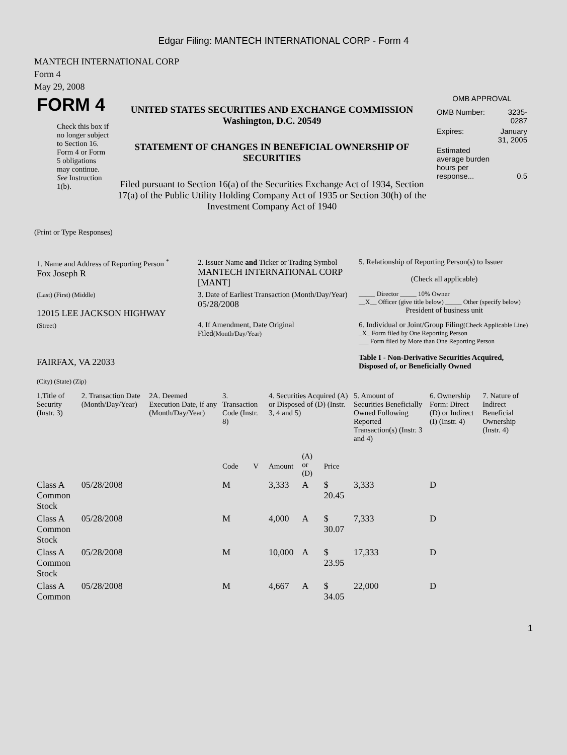Edgar Filing: MANTECH INTERNATIONAL CORP - Form 4
MANTECH INTERNATIONAL CORP
Form 4
May 29, 2008
| FORM 4 Check this box if no longer subject to Section 16. Form 4 or Form 5 obligations may continue. See Instruction 1(b). | UNITED STATES SECURITIES AND EXCHANGE COMMISSION Washington, D.C. 20549 STATEMENT OF CHANGES IN BENEFICIAL OWNERSHIP OF SECURITIES Filed pursuant to Section 16(a) of the Securities Exchange Act of 1934, Section 17(a) of the Public Utility Holding Company Act of 1935 or Section 30(h) of the Investment Company Act of 1940 | OMB APPROVAL / OMB Number: / 3235-0287 / / Expires: / January 31, 2005 / / Estimated average burden hours per response... / 0.5 / |
(Print or Type Responses)
| 1. Name and Address of Reporting Person <sup>*</sup> Fox Joseph R | 2. Issuer Name and Ticker or Trading Symbol MANTECH INTERNATIONAL CORP [MANT] | 5. Relationship of Reporting Person(s) to Issuer (Check all applicable) |
| (Last) (First) (Middle) 12015 LEE JACKSON HIGHWAY | 3. Date of Earliest Transaction (Month/Day/Year) 05/28/2008 | _____ Director _____ 10% Owner __X__ Officer (give title below) _____ Other (specify below) President of business unit |
| (Street) FAIRFAX, VA 22033 (City) (State) (Zip) | 4. If Amendment, Date Original Filed (Month/Day/Year) | 6. Individual or Joint/Group Filing (Check Applicable Line) _X_ Form filed by One Reporting Person ___ Form filed by More than One Reporting Person Table I - Non-Derivative Securities Acquired, Disposed of, or Beneficially Owned |
| 1.Title of Security (Instr. 3) | 2. Transaction Date (Month/Day/Year) | 2A. Deemed Execution Date, if any (Month/Day/Year) | 3. Transaction Code (Instr. 8) | | 4. Securities Acquired (A) or Disposed of (D) (Instr. 3, 4 and 5) | | | 5. Amount of Securities Beneficially Owned Following Reported Transaction(s) (Instr. 3 and 4) | 6. Ownership Form: Direct (D) or Indirect (I) (Instr. 4) | 7. Nature of Indirect Beneficial Ownership (Instr. 4) |
| --- | --- | --- | --- | --- | --- | --- | --- | --- | --- | --- |
| | | | Code | V | Amount | (A) or (D) | Price | | | |
| Class A Common Stock | 05/28/2008 | | M | | 3,333 | A | $ 20.45 | 3,333 | D | |
| Class A Common Stock | 05/28/2008 | | M | | 4,000 | A | $ 30.07 | 7,333 | D | |
| Class A Common Stock | 05/28/2008 | | M | | 10,000 | A | $ 23.95 | 17,333 | D | |
| Class A Common | 05/28/2008 | | M | | 4,667 | A | $ 34.05 | 22,000 | D | |
1